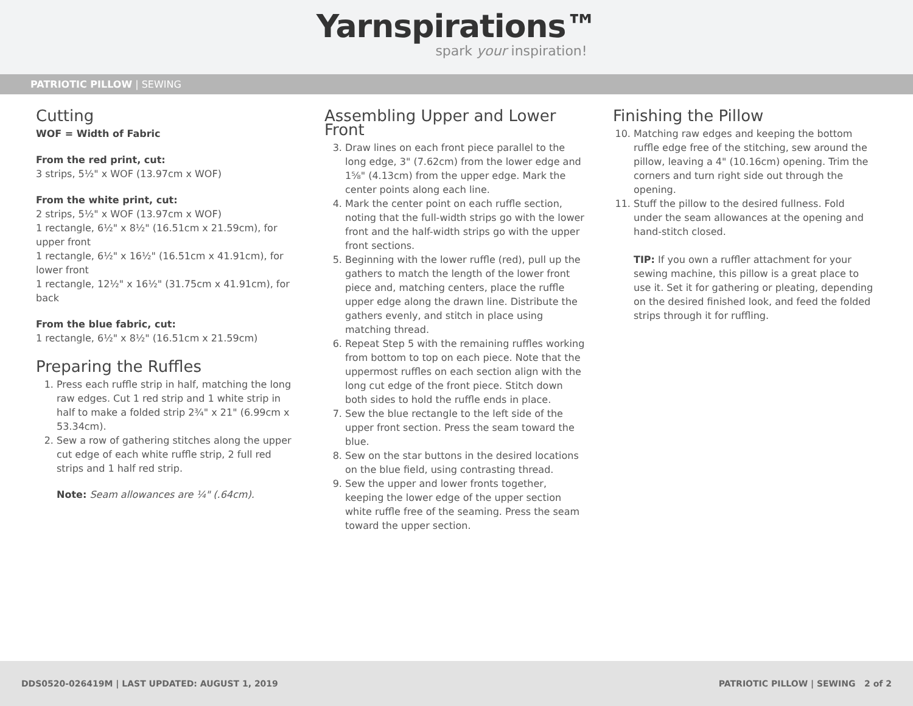Yarnspirations™
spark your inspiration!
PATRIOTIC PILLOW | SEWING
Cutting
WOF = Width of Fabric
From the red print, cut:
3 strips, 5½" x WOF (13.97cm x WOF)
From the white print, cut:
2 strips, 5½" x WOF (13.97cm x WOF)
1 rectangle, 6½" x 8½" (16.51cm x 21.59cm), for upper front
1 rectangle, 6½" x 16½" (16.51cm x 41.91cm), for lower front
1 rectangle, 12½" x 16½" (31.75cm x 41.91cm), for back
From the blue fabric, cut:
1 rectangle, 6½" x 8½" (16.51cm x 21.59cm)
Preparing the Ruffles
1. Press each ruffle strip in half, matching the long raw edges. Cut 1 red strip and 1 white strip in half to make a folded strip 2¾" x 21" (6.99cm x 53.34cm).
2. Sew a row of gathering stitches along the upper cut edge of each white ruffle strip, 2 full red strips and 1 half red strip.
Note: Seam allowances are ¼" (.64cm).
Assembling Upper and Lower Front
3. Draw lines on each front piece parallel to the long edge, 3" (7.62cm) from the lower edge and 1⅝" (4.13cm) from the upper edge. Mark the center points along each line.
4. Mark the center point on each ruffle section, noting that the full-width strips go with the lower front and the half-width strips go with the upper front sections.
5. Beginning with the lower ruffle (red), pull up the gathers to match the length of the lower front piece and, matching centers, place the ruffle upper edge along the drawn line. Distribute the gathers evenly, and stitch in place using matching thread.
6. Repeat Step 5 with the remaining ruffles working from bottom to top on each piece. Note that the uppermost ruffles on each section align with the long cut edge of the front piece. Stitch down both sides to hold the ruffle ends in place.
7. Sew the blue rectangle to the left side of the upper front section. Press the seam toward the blue.
8. Sew on the star buttons in the desired locations on the blue field, using contrasting thread.
9. Sew the upper and lower fronts together, keeping the lower edge of the upper section white ruffle free of the seaming. Press the seam toward the upper section.
Finishing the Pillow
10. Matching raw edges and keeping the bottom ruffle edge free of the stitching, sew around the pillow, leaving a 4" (10.16cm) opening. Trim the corners and turn right side out through the opening.
11. Stuff the pillow to the desired fullness. Fold under the seam allowances at the opening and hand-stitch closed.
TIP: If you own a ruffler attachment for your sewing machine, this pillow is a great place to use it. Set it for gathering or pleating, depending on the desired finished look, and feed the folded strips through it for ruffling.
DDS0520-026419M | LAST UPDATED: AUGUST 1, 2019 PATRIOTIC PILLOW | SEWING 2 of 2